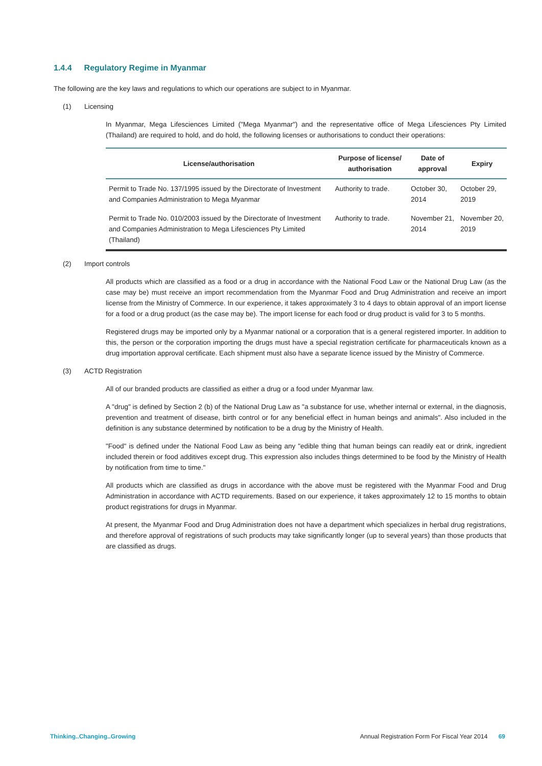1.4.4 Regulatory Regime in Myanmar
The following are the key laws and regulations to which our operations are subject to in Myanmar.
(1) Licensing
In Myanmar, Mega Lifesciences Limited ("Mega Myanmar") and the representative office of Mega Lifesciences Pty Limited (Thailand) are required to hold, and do hold, the following licenses or authorisations to conduct their operations:
| License/authorisation | Purpose of license/ authorisation | Date of approval | Expiry |
| --- | --- | --- | --- |
| Permit to Trade No. 137/1995 issued by the Directorate of Investment and Companies Administration to Mega Myanmar | Authority to trade. | October 30, 2014 | October 29, 2019 |
| Permit to Trade No. 010/2003 issued by the Directorate of Investment and Companies Administration to Mega Lifesciences Pty Limited (Thailand) | Authority to trade. | November 21, 2014 | November 20, 2019 |
(2) Import controls
All products which are classified as a food or a drug in accordance with the National Food Law or the National Drug Law (as the case may be) must receive an import recommendation from the Myanmar Food and Drug Administration and receive an import license from the Ministry of Commerce. In our experience, it takes approximately 3 to 4 days to obtain approval of an import license for a food or a drug product (as the case may be). The import license for each food or drug product is valid for 3 to 5 months.
Registered drugs may be imported only by a Myanmar national or a corporation that is a general registered importer. In addition to this, the person or the corporation importing the drugs must have a special registration certificate for pharmaceuticals known as a drug importation approval certificate. Each shipment must also have a separate licence issued by the Ministry of Commerce.
(3) ACTD Registration
All of our branded products are classified as either a drug or a food under Myanmar law.
A "drug" is defined by Section 2 (b) of the National Drug Law as "a substance for use, whether internal or external, in the diagnosis, prevention and treatment of disease, birth control or for any beneficial effect in human beings and animals". Also included in the definition is any substance determined by notification to be a drug by the Ministry of Health.
"Food" is defined under the National Food Law as being any "edible thing that human beings can readily eat or drink, ingredient included therein or food additives except drug. This expression also includes things determined to be food by the Ministry of Health by notification from time to time."
All products which are classified as drugs in accordance with the above must be registered with the Myanmar Food and Drug Administration in accordance with ACTD requirements. Based on our experience, it takes approximately 12 to 15 months to obtain product registrations for drugs in Myanmar.
At present, the Myanmar Food and Drug Administration does not have a department which specializes in herbal drug registrations, and therefore approval of registrations of such products may take significantly longer (up to several years) than those products that are classified as drugs.
Thinking..Changing..Growing Annual Registration Form For Fiscal Year 2014 69